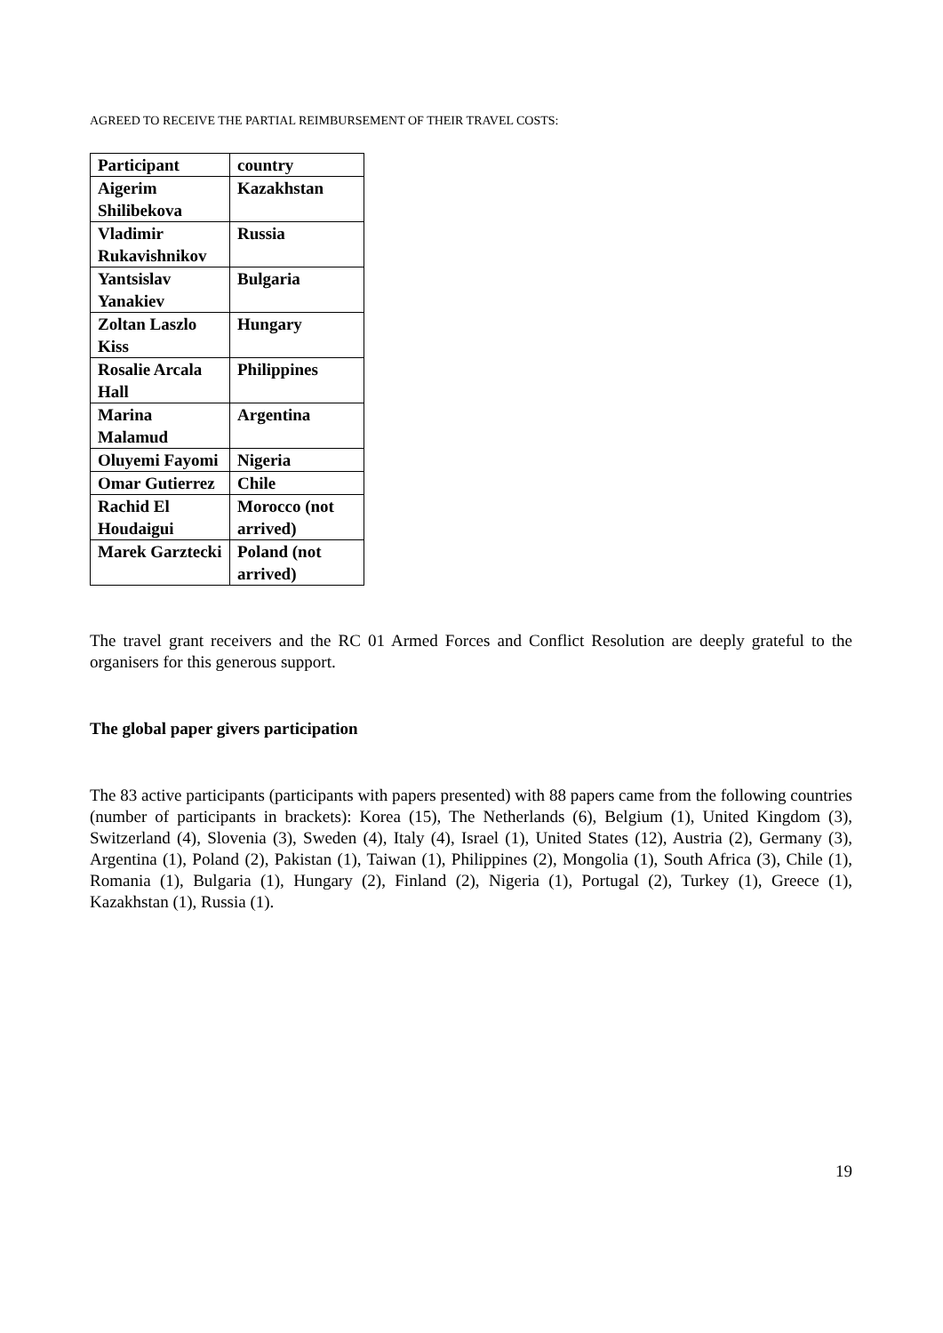AGREED TO RECEIVE THE PARTIAL REIMBURSEMENT OF THEIR TRAVEL COSTS:
| Participant | country |
| --- | --- |
| Aigerim Shilibekova | Kazakhstan |
| Vladimir Rukavishnikov | Russia |
| Yantsislav Yanakiev | Bulgaria |
| Zoltan Laszlo Kiss | Hungary |
| Rosalie Arcala Hall | Philippines |
| Marina Malamud | Argentina |
| Oluyemi Fayomi | Nigeria |
| Omar Gutierrez | Chile |
| Rachid El Houdaigui | Morocco (not arrived) |
| Marek Garztecki | Poland (not arrived) |
The travel grant receivers and the RC 01 Armed Forces and Conflict Resolution are deeply grateful to the organisers for this generous support.
The global paper givers participation
The 83 active participants (participants with papers presented) with 88 papers came from the following countries (number of participants in brackets): Korea (15), The Netherlands (6), Belgium (1), United Kingdom (3), Switzerland (4), Slovenia (3), Sweden (4), Italy (4), Israel (1), United States (12), Austria (2), Germany (3), Argentina (1), Poland (2), Pakistan (1), Taiwan (1), Philippines (2), Mongolia (1), South Africa (3), Chile (1), Romania (1), Bulgaria (1), Hungary (2), Finland (2), Nigeria (1), Portugal (2), Turkey (1), Greece (1), Kazakhstan (1), Russia (1).
19